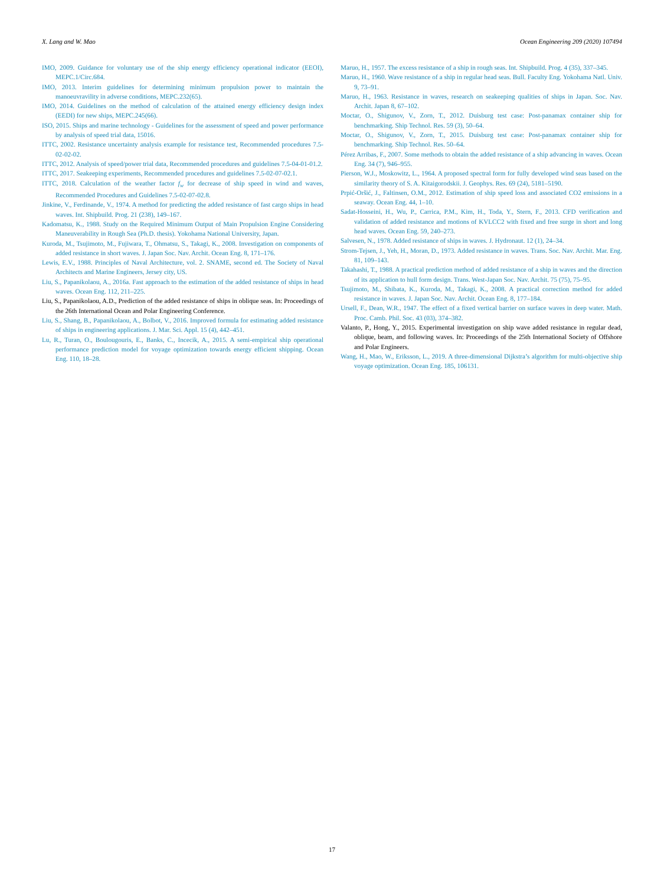X. Lang and W. Mao Ocean Engineering 209 (2020) 107494
IMO, 2009. Guidance for voluntary use of the ship energy efficiency operational indicator (EEOI), MEPC.1/Circ.684.
IMO, 2013. Interim guidelines for determining minimum propulsion power to maintain the manoeuvravility in adverse conditions, MEPC.232(65).
IMO, 2014. Guidelines on the method of calculation of the attained energy efficiency design index (EEDI) for new ships, MEPC.245(66).
ISO, 2015. Ships and marine technology - Guidelines for the assessment of speed and power performance by analysis of speed trial data, 15016.
ITTC, 2002. Resistance uncertainty analysis example for resistance test, Recommended procedures 7.5-02-02-02.
ITTC, 2012. Analysis of speed/power trial data, Recommended procedures and guidelines 7.5-04-01-01.2.
ITTC, 2017. Seakeeping experiments, Recommended procedures and guidelines 7.5-02-07-02.1.
ITTC, 2018. Calculation of the weather factor f<sub>w</sub> for decrease of ship speed in wind and waves, Recommended Procedures and Guidelines 7.5-02-07-02.8.
Jinkine, V., Ferdinande, V., 1974. A method for predicting the added resistance of fast cargo ships in head waves. Int. Shipbuild. Prog. 21 (238), 149–167.
Kadomatsu, K., 1988. Study on the Required Minimum Output of Main Propulsion Engine Considering Maneuverability in Rough Sea (Ph.D. thesis). Yokohama National University, Japan.
Kuroda, M., Tsujimoto, M., Fujiwara, T., Ohmatsu, S., Takagi, K., 2008. Investigation on components of added resistance in short waves. J. Japan Soc. Nav. Archit. Ocean Eng. 8, 171–176.
Lewis, E.V., 1988. Principles of Naval Architecture, vol. 2. SNAME, second ed. The Society of Naval Architects and Marine Engineers, Jersey city, US.
Liu, S., Papanikolaou, A., 2016a. Fast approach to the estimation of the added resistance of ships in head waves. Ocean Eng. 112, 211–225.
Liu, S., Papanikolaou, A.D., Prediction of the added resistance of ships in oblique seas. In: Proceedings of the 26th International Ocean and Polar Engineering Conference.
Liu, S., Shang, B., Papanikolaou, A., Bolbot, V., 2016. Improved formula for estimating added resistance of ships in engineering applications. J. Mar. Sci. Appl. 15 (4), 442–451.
Lu, R., Turan, O., Boulougouris, E., Banks, C., Incecik, A., 2015. A semi-empirical ship operational performance prediction model for voyage optimization towards energy efficient shipping. Ocean Eng. 110, 18–28.
Maruo, H., 1957. The excess resistance of a ship in rough seas. Int. Shipbuild. Prog. 4 (35), 337–345.
Maruo, H., 1960. Wave resistance of a ship in regular head seas. Bull. Faculty Eng. Yokohama Natl. Univ. 9, 73–91.
Maruo, H., 1963. Resistance in waves, research on seakeeping qualities of ships in Japan. Soc. Nav. Archit. Japan 8, 67–102.
Moctar, O., Shigunov, V., Zorn, T., 2012. Duisburg test case: Post-panamax container ship for benchmarking. Ship Technol. Res. 59 (3), 50–64.
Moctar, O., Shigunov, V., Zorn, T., 2015. Duisburg test case: Post-panamax container ship for benchmarking. Ship Technol. Res. 50–64.
Pérez Arribas, F., 2007. Some methods to obtain the added resistance of a ship advancing in waves. Ocean Eng. 34 (7), 946–955.
Pierson, W.J., Moskowitz, L., 1964. A proposed spectral form for fully developed wind seas based on the similarity theory of S. A. Kitaigorodskii. J. Geophys. Res. 69 (24), 5181–5190.
Prpić-Oršić, J., Faltinsen, O.M., 2012. Estimation of ship speed loss and associated CO2 emissions in a seaway. Ocean Eng. 44, 1–10.
Sadat-Hosseini, H., Wu, P., Carrica, P.M., Kim, H., Toda, Y., Stern, F., 2013. CFD verification and validation of added resistance and motions of KVLCC2 with fixed and free surge in short and long head waves. Ocean Eng. 59, 240–273.
Salvesen, N., 1978. Added resistance of ships in waves. J. Hydronaut. 12 (1), 24–34.
Strom-Tejsen, J., Yeh, H., Moran, D., 1973. Added resistance in waves. Trans. Soc. Nav. Archit. Mar. Eng. 81, 109–143.
Takahashi, T., 1988. A practical prediction method of added resistance of a ship in waves and the direction of its application to hull form design. Trans. West-Japan Soc. Nav. Archit. 75 (75), 75–95.
Tsujimoto, M., Shibata, K., Kuroda, M., Takagi, K., 2008. A practical correction method for added resistance in waves. J. Japan Soc. Nav. Archit. Ocean Eng. 8, 177–184.
Ursell, F., Dean, W.R., 1947. The effect of a fixed vertical barrier on surface waves in deep water. Math. Proc. Camb. Phil. Soc. 43 (03), 374–382.
Valanto, P., Hong, Y., 2015. Experimental investigation on ship wave added resistance in regular dead, oblique, beam, and following waves. In: Proceedings of the 25th International Society of Offshore and Polar Engineers.
Wang, H., Mao, W., Eriksson, L., 2019. A three-dimensional Dijkstra’s algorithm for multi-objective ship voyage optimization. Ocean Eng. 185, 106131.
17